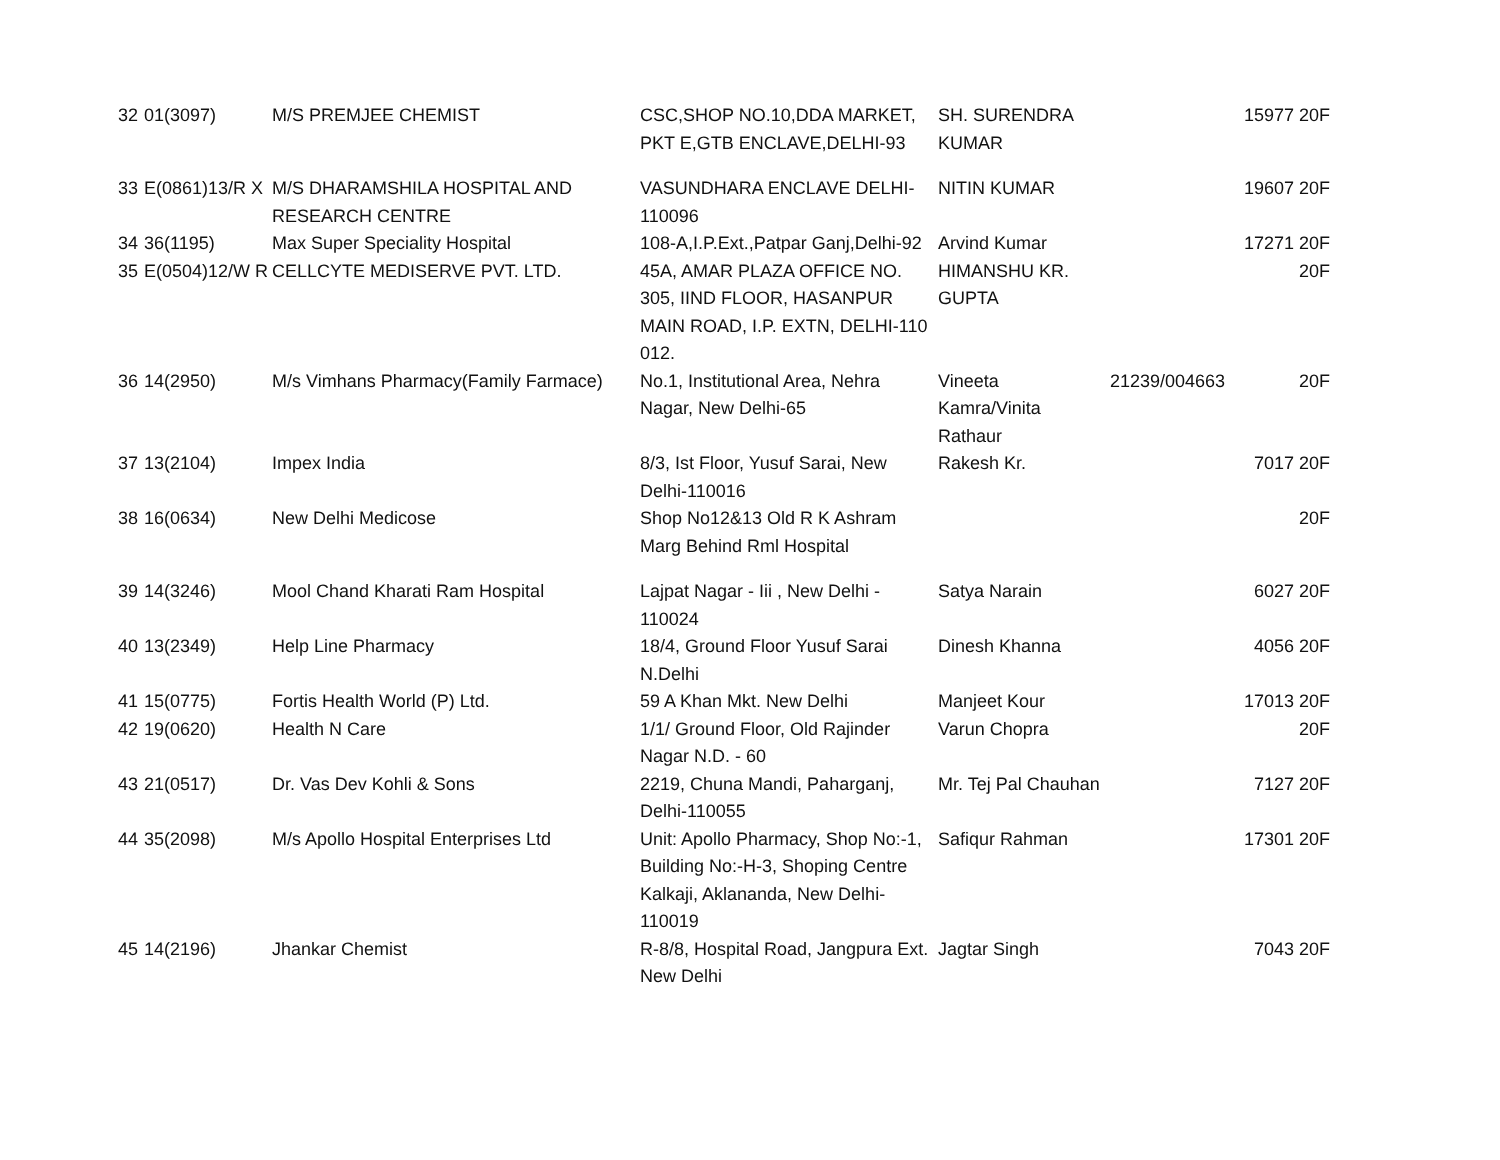| 32 | 01(3097) | M/S PREMJEE CHEMIST | CSC,SHOP NO.10,DDA MARKET, PKT E,GTB ENCLAVE,DELHI-93 | SH. SURENDRA KUMAR | 15977 | 20F |
| 33 | E(0861)13/R X | M/S DHARAMSHILA HOSPITAL AND RESEARCH CENTRE | VASUNDHARA ENCLAVE DELHI-110096 | NITIN KUMAR | 19607 | 20F |
| 34 | 36(1195) | Max Super Speciality Hospital | 108-A,I.P.Ext.,Patpar Ganj,Delhi-92 | Arvind Kumar | 17271 | 20F |
| 35 | E(0504)12/W R | CELLCYTE MEDISERVE PVT. LTD. | 45A, AMAR PLAZA OFFICE NO. 305, IIND FLOOR, HASANPUR MAIN ROAD, I.P. EXTN, DELHI-110 012. | HIMANSHU KR. GUPTA | | 20F |
| 36 | 14(2950) | M/s Vimhans Pharmacy(Family Farmace) | No.1, Institutional Area, Nehra Nagar, New Delhi-65 | Vineeta Kamra/Vinita Rathaur | 21239/004663 | 20F |
| 37 | 13(2104) | Impex India | 8/3, Ist Floor, Yusuf Sarai, New Delhi-110016 | Rakesh Kr. | 7017 | 20F |
| 38 | 16(0634) | New Delhi Medicose | Shop No12&13 Old R K Ashram Marg Behind Rml Hospital | | | 20F |
| 39 | 14(3246) | Mool Chand Kharati Ram Hospital | Lajpat Nagar - Iii , New Delhi - 110024 | Satya Narain | 6027 | 20F |
| 40 | 13(2349) | Help Line Pharmacy | 18/4, Ground Floor Yusuf Sarai N.Delhi | Dinesh Khanna | 4056 | 20F |
| 41 | 15(0775) | Fortis Health World (P) Ltd. | 59 A Khan Mkt. New Delhi | Manjeet Kour | 17013 | 20F |
| 42 | 19(0620) | Health N Care | 1/1/ Ground Floor, Old Rajinder Nagar N.D. - 60 | Varun Chopra | | 20F |
| 43 | 21(0517) | Dr. Vas Dev Kohli & Sons | 2219, Chuna Mandi, Paharganj, Delhi-110055 | Mr. Tej Pal Chauhan | 7127 | 20F |
| 44 | 35(2098) | M/s Apollo Hospital Enterprises Ltd | Unit: Apollo Pharmacy, Shop No:-1, Building No:-H-3, Shoping Centre Kalkaji, Aklananda, New Delhi-110019 | Safiqur Rahman | 17301 | 20F |
| 45 | 14(2196) | Jhankar Chemist | R-8/8, Hospital Road, Jangpura Ext. New Delhi | Jagtar Singh | 7043 | 20F |